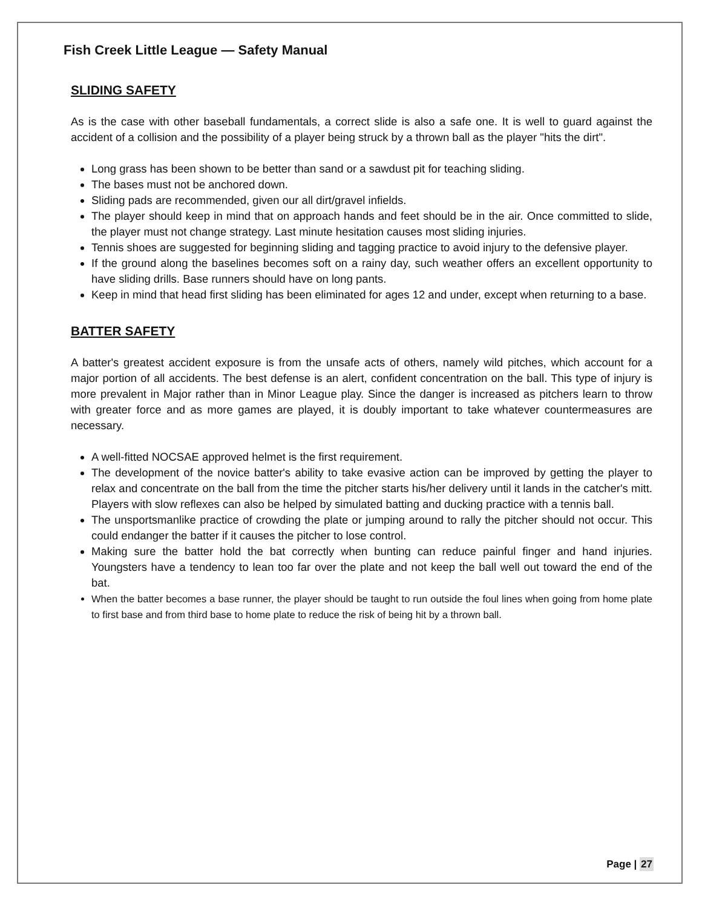Fish Creek Little League — Safety Manual
SLIDING SAFETY
As is the case with other baseball fundamentals, a correct slide is also a safe one. It is well to guard against the accident of a collision and the possibility of a player being struck by a thrown ball as the player "hits the dirt".
Long grass has been shown to be better than sand or a sawdust pit for teaching sliding.
The bases must not be anchored down.
Sliding pads are recommended, given our all dirt/gravel infields.
The player should keep in mind that on approach hands and feet should be in the air. Once committed to slide, the player must not change strategy. Last minute hesitation causes most sliding injuries.
Tennis shoes are suggested for beginning sliding and tagging practice to avoid injury to the defensive player.
If the ground along the baselines becomes soft on a rainy day, such weather offers an excellent opportunity to have sliding drills. Base runners should have on long pants.
Keep in mind that head first sliding has been eliminated for ages 12 and under, except when returning to a base.
BATTER SAFETY
A batter's greatest accident exposure is from the unsafe acts of others, namely wild pitches, which account for a major portion of all accidents. The best defense is an alert, confident concentration on the ball. This type of injury is more prevalent in Major rather than in Minor League play. Since the danger is increased as pitchers learn to throw with greater force and as more games are played, it is doubly important to take whatever countermeasures are necessary.
A well-fitted NOCSAE approved helmet is the first requirement.
The development of the novice batter's ability to take evasive action can be improved by getting the player to relax and concentrate on the ball from the time the pitcher starts his/her delivery until it lands in the catcher's mitt. Players with slow reflexes can also be helped by simulated batting and ducking practice with a tennis ball.
The unsportsmanlike practice of crowding the plate or jumping around to rally the pitcher should not occur. This could endanger the batter if it causes the pitcher to lose control.
Making sure the batter hold the bat correctly when bunting can reduce painful finger and hand injuries. Youngsters have a tendency to lean too far over the plate and not keep the ball well out toward the end of the bat.
When the batter becomes a base runner, the player should be taught to run outside the foul lines when going from home plate to first base and from third base to home plate to reduce the risk of being hit by a thrown ball.
Page | 27